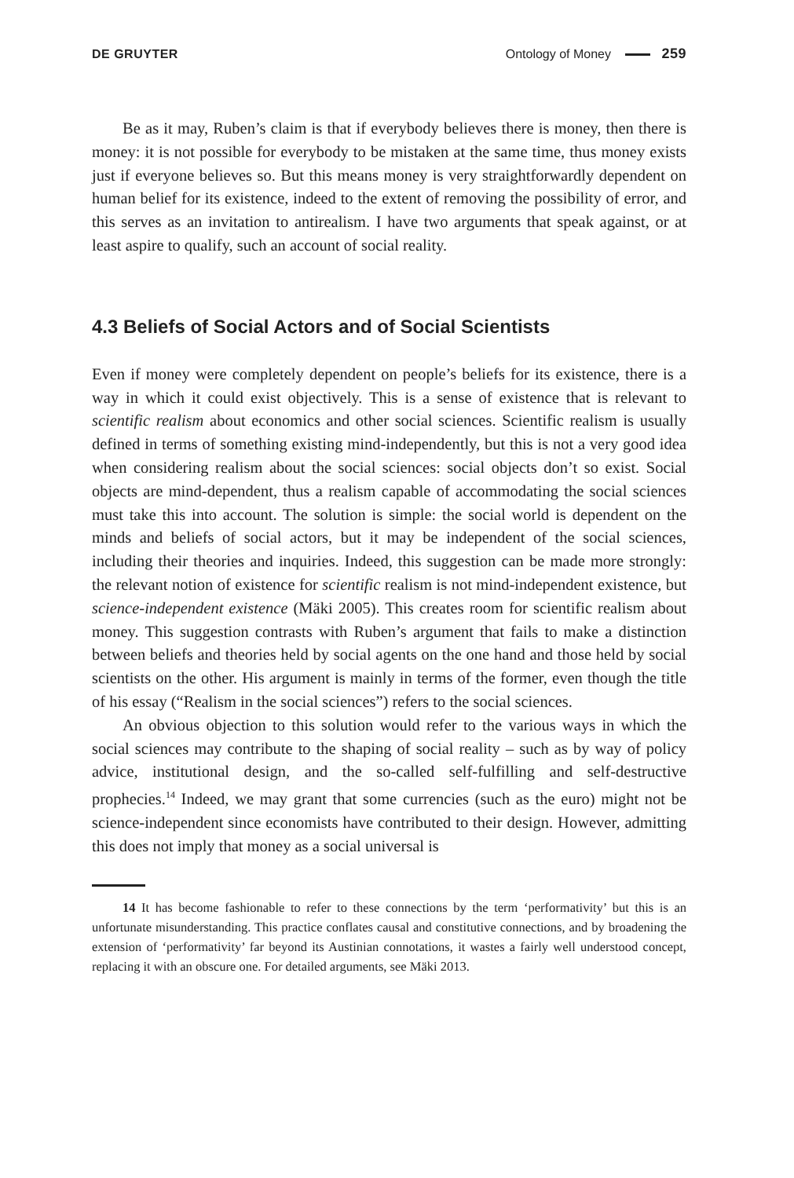DE GRUYTER Ontology of Money 259
Be as it may, Ruben’s claim is that if everybody believes there is money, then there is money: it is not possible for everybody to be mistaken at the same time, thus money exists just if everyone believes so. But this means money is very straightforwardly dependent on human belief for its existence, indeed to the extent of removing the possibility of error, and this serves as an invitation to antirealism. I have two arguments that speak against, or at least aspire to qualify, such an account of social reality.
4.3 Beliefs of Social Actors and of Social Scientists
Even if money were completely dependent on people’s beliefs for its existence, there is a way in which it could exist objectively. This is a sense of existence that is relevant to scientific realism about economics and other social sciences. Scientific realism is usually defined in terms of something existing mind-independently, but this is not a very good idea when considering realism about the social sciences: social objects don’t so exist. Social objects are mind-dependent, thus a realism capable of accommodating the social sciences must take this into account. The solution is simple: the social world is dependent on the minds and beliefs of social actors, but it may be independent of the social sciences, including their theories and inquiries. Indeed, this suggestion can be made more strongly: the relevant notion of existence for scientific realism is not mind-independent existence, but science-independent existence (Mäki 2005). This creates room for scientific realism about money. This suggestion contrasts with Ruben’s argument that fails to make a distinction between beliefs and theories held by social agents on the one hand and those held by social scientists on the other. His argument is mainly in terms of the former, even though the title of his essay (“Realism in the social sciences”) refers to the social sciences.
An obvious objection to this solution would refer to the various ways in which the social sciences may contribute to the shaping of social reality – such as by way of policy advice, institutional design, and the so-called self-fulfilling and self-destructive prophecies.<sup>14</sup> Indeed, we may grant that some currencies (such as the euro) might not be science-independent since economists have contributed to their design. However, admitting this does not imply that money as a social universal is
14 It has become fashionable to refer to these connections by the term ‘performativity’ but this is an unfortunate misunderstanding. This practice conflates causal and constitutive connections, and by broadening the extension of ‘performativity’ far beyond its Austinian connotations, it wastes a fairly well understood concept, replacing it with an obscure one. For detailed arguments, see Mäki 2013.